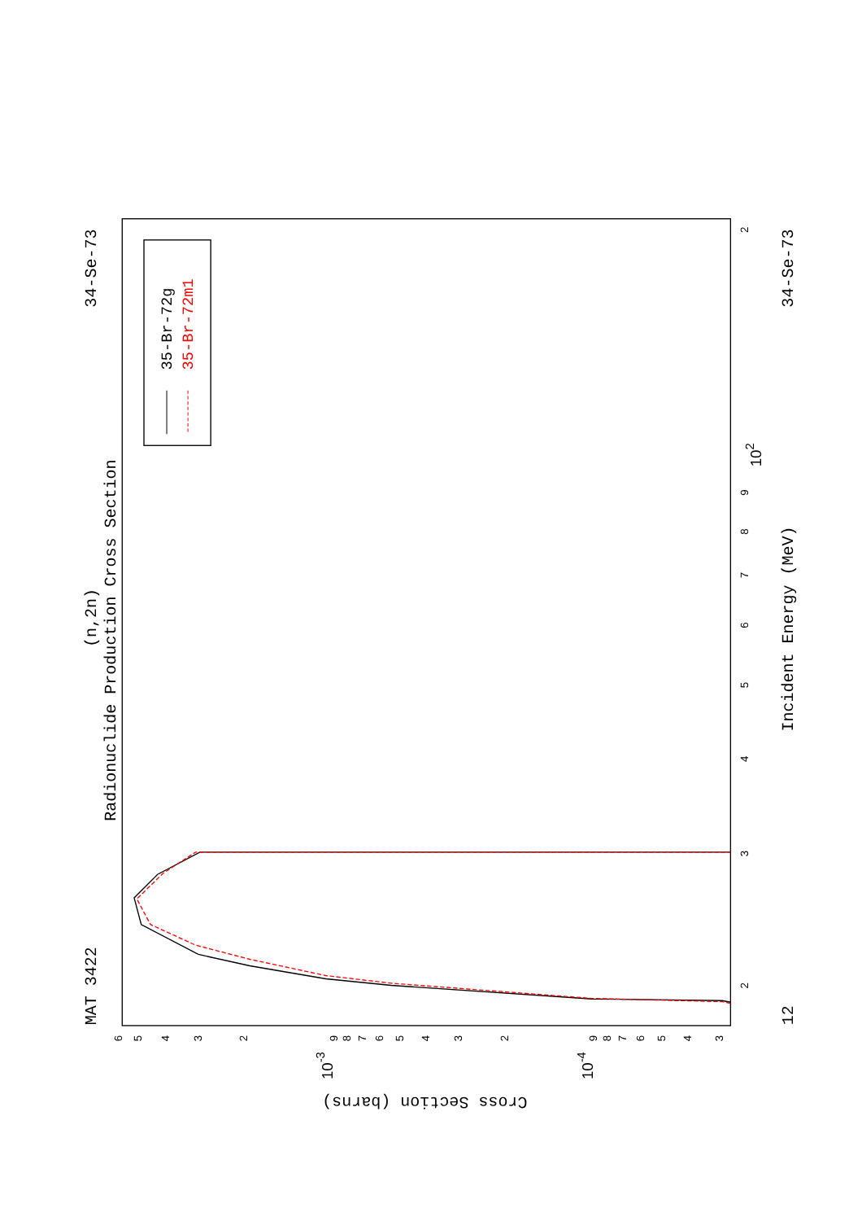MAT 3422
34-Se-73
(n,2n)
Radionuclide Production Cross Section
Incident Energy (MeV)
12
34-Se-73
Cross Section (barns)
2
102
9
8
7
6
5
4
3
2
6
5
4
3
2
9
8
7
6
5
4
3
2
9
8
7
6
5
4
3
10-3
10-4
35-Br-72g
35-Br-72m1